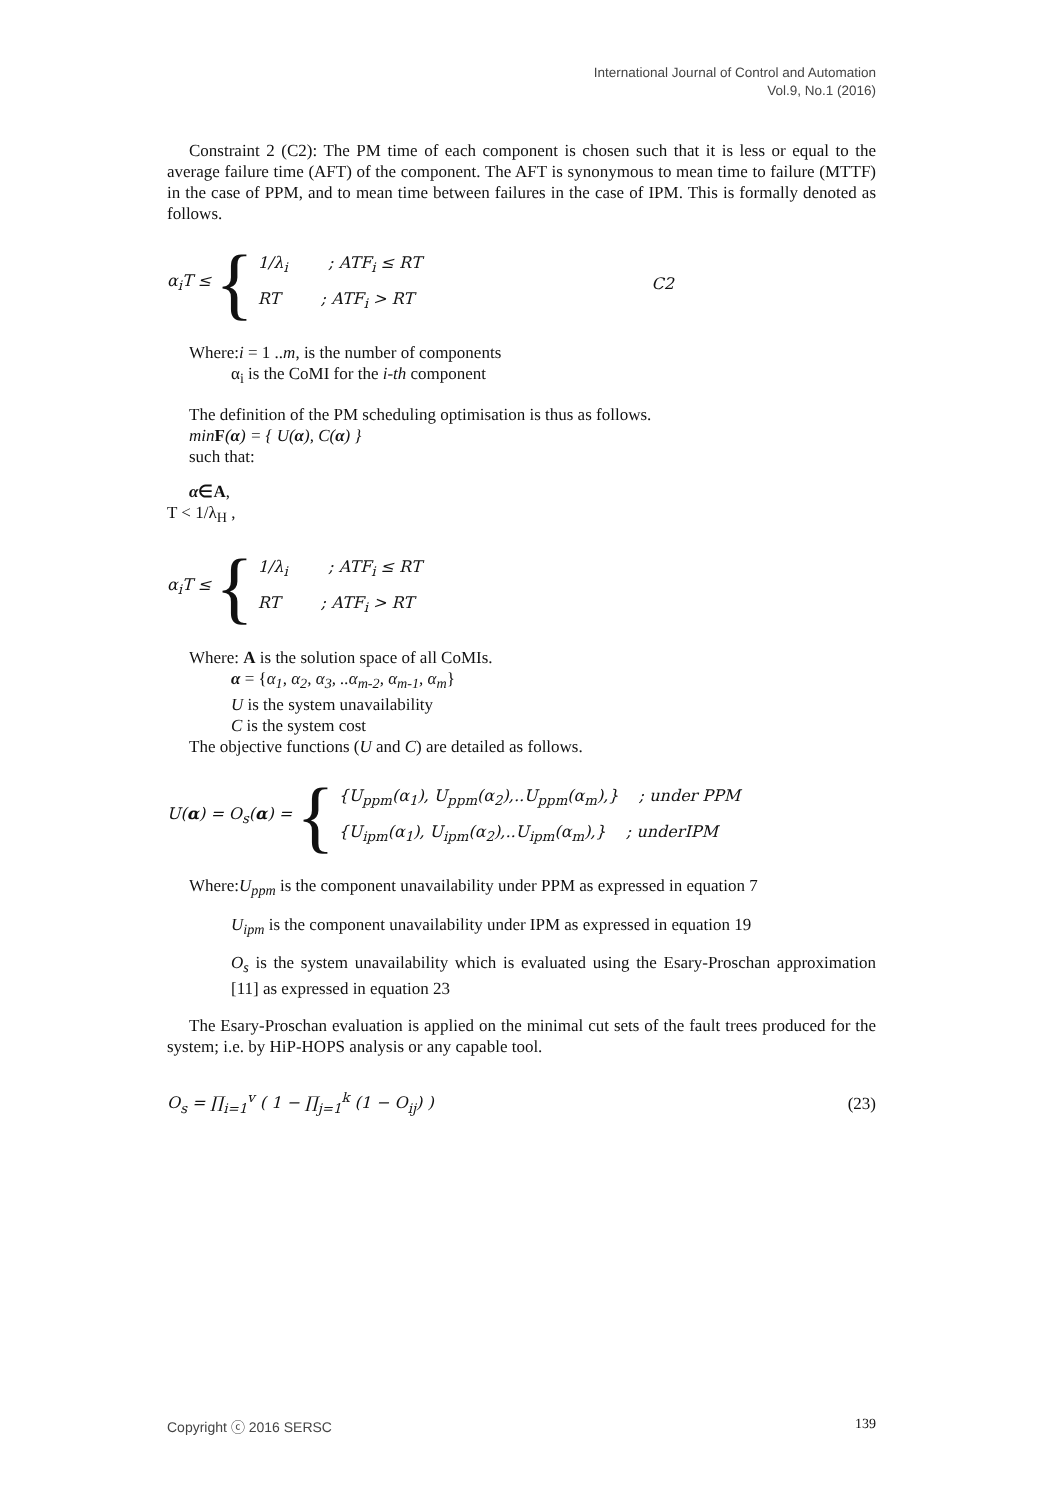International Journal of Control and Automation
Vol.9, No.1 (2016)
Constraint 2 (C2): The PM time of each component is chosen such that it is less or equal to the average failure time (AFT) of the component. The AFT is synonymous to mean time to failure (MTTF) in the case of PPM, and to mean time between failures in the case of IPM. This is formally denoted as follows.
α<sub>i</sub>T ≤ {
1/λ<sub>i</sub> ; ATF<sub>i</sub> ≤ RT
RT ; ATF<sub>i</sub> > RT
C2
Where:i = 1 ..m, is the number of components
α<sub>i</sub> is the CoMI for the i-th component
The definition of the PM scheduling optimisation is thus as follows.
min F(α) = { U(α), C(α) }
such that:
α∈A,
T < 1/λ<sub>H</sub> ,
α<sub>i</sub>T ≤ {
1/λ<sub>i</sub> ; ATF<sub>i</sub> ≤ RT
RT ; ATF<sub>i</sub> > RT
Where: A is the solution space of all CoMIs.
α = {α<sub>1</sub>, α<sub>2</sub>, α<sub>3</sub>, ..α<sub>m-2</sub>, α<sub>m-1</sub>, α<sub>m</sub>}
U is the system unavailability
C is the system cost
The objective functions (U and C) are detailed as follows.
U(α) = O<sub>s</sub>(α) = {
{U<sub>ppm</sub>(α<sub>1</sub>), U<sub>ppm</sub>(α<sub>2</sub>),..U<sub>ppm</sub>(α<sub>m</sub>),} ; under PPM
{U<sub>ipm</sub>(α<sub>1</sub>), U<sub>ipm</sub>(α<sub>2</sub>),..U<sub>ipm</sub>(α<sub>m</sub>),} ; underIPM
Where:U<sub>ppm</sub> is the component unavailability under PPM as expressed in equation 7
U<sub>ipm</sub> is the component unavailability under IPM as expressed in equation 19
O<sub>s</sub> is the system unavailability which is evaluated using the Esary-Proschan approximation [11] as expressed in equation 23
The Esary-Proschan evaluation is applied on the minimal cut sets of the fault trees produced for the system; i.e. by HiP-HOPS analysis or any capable tool.
O<sub>s</sub> = ∏<sub>i=1</sub><sup>v</sup> ( 1 − ∏<sub>j=1</sub><sup>k</sup> (1 − O<sub>ij</sub>) ) (23)
Copyright ⓒ 2016 SERSC 139